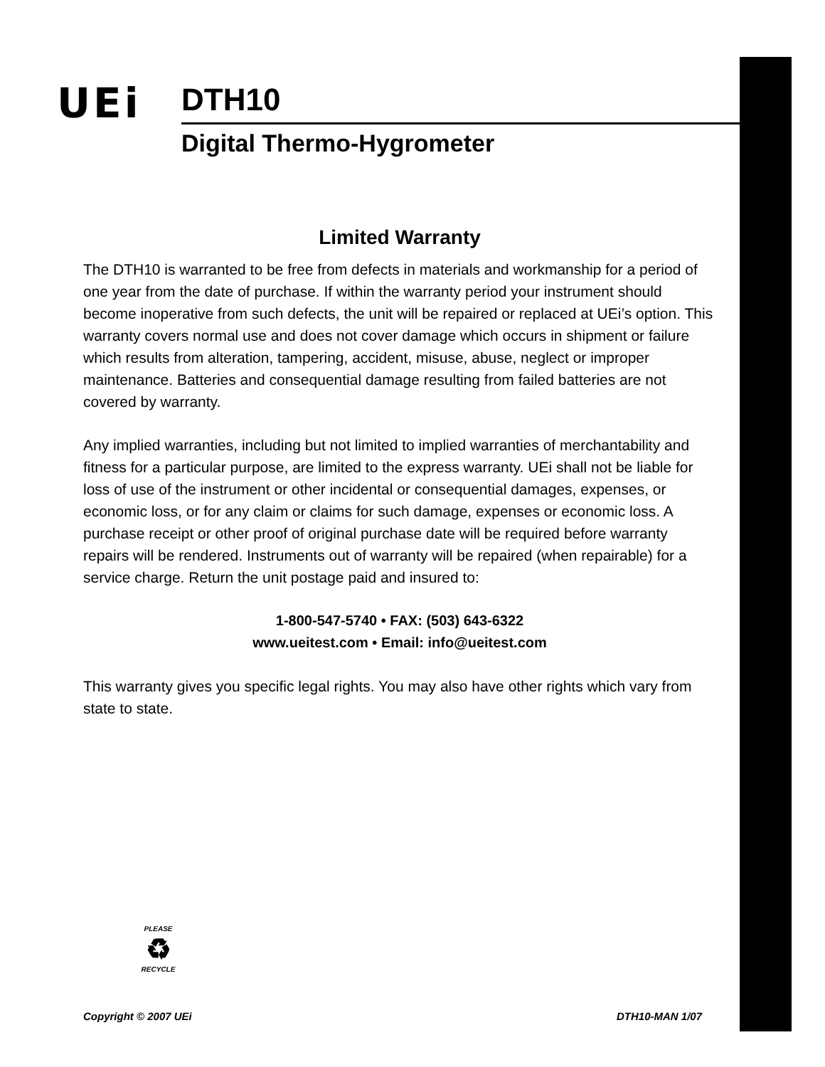UEi
DTH10
Digital Thermo-Hygrometer
Limited Warranty
The DTH10 is warranted to be free from defects in materials and workmanship for a period of one year from the date of purchase. If within the warranty period your instrument should become inoperative from such defects, the unit will be repaired or replaced at UEi’s option. This warranty covers normal use and does not cover damage which occurs in shipment or failure which results from alteration, tampering, accident, misuse, abuse, neglect or improper maintenance. Batteries and consequential damage resulting from failed batteries are not covered by warranty.
Any implied warranties, including but not limited to implied warranties of merchantability and fitness for a particular purpose, are limited to the express warranty. UEi shall not be liable for loss of use of the instrument or other incidental or consequential damages, expenses, or economic loss, or for any claim or claims for such damage, expenses or economic loss. A purchase receipt or other proof of original purchase date will be required before warranty repairs will be rendered. Instruments out of warranty will be repaired (when repairable) for a service charge. Return the unit postage paid and insured to:
1-800-547-5740 • FAX: (503) 643-6322
www.ueitest.com • Email: info@ueitest.com
This warranty gives you specific legal rights. You may also have other rights which vary from state to state.
PLEASE
♻
RECYCLE
Copyright © 2007 UEi DTH10-MAN 1/07